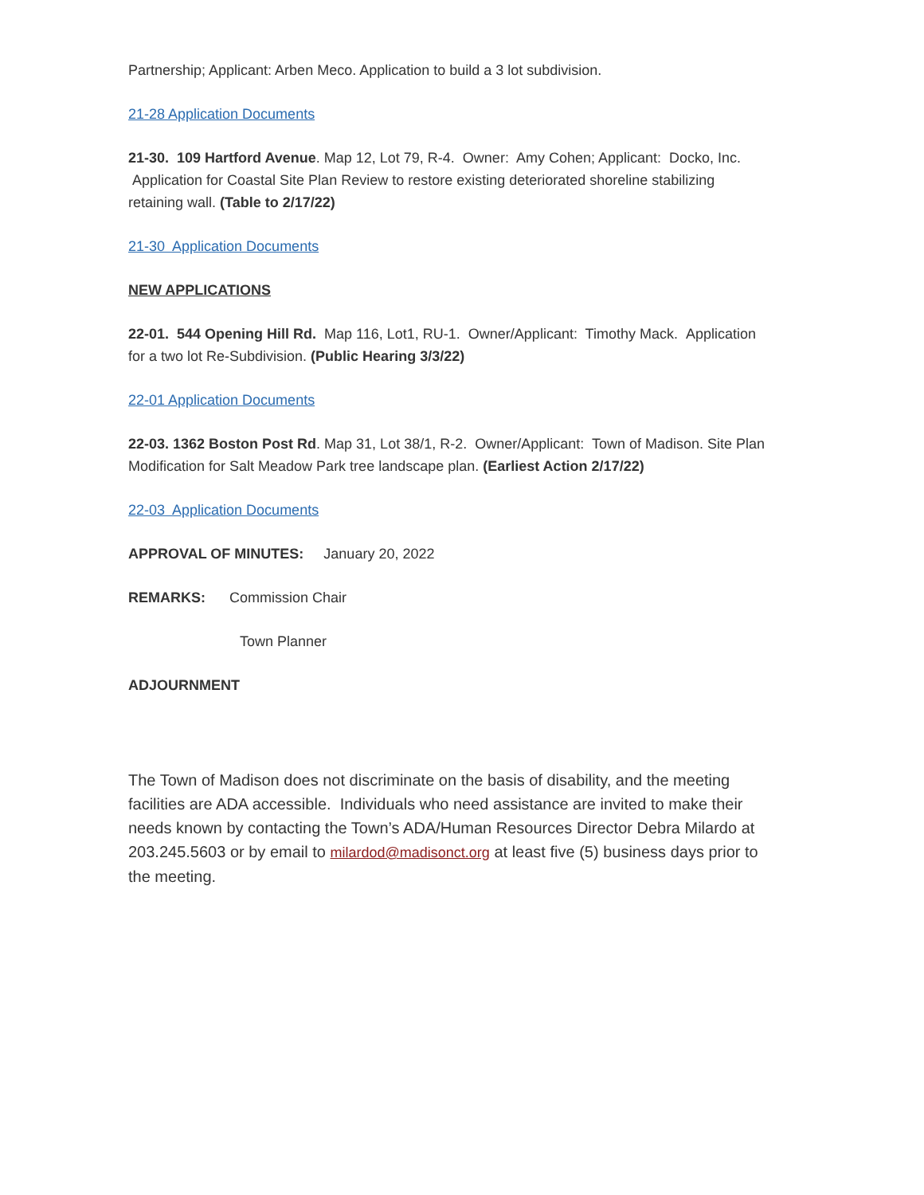Partnership; Applicant: Arben Meco. Application to build a 3 lot subdivision.
21-28 Application Documents
21-30. 109 Hartford Avenue. Map 12, Lot 79, R-4. Owner: Amy Cohen; Applicant: Docko, Inc. Application for Coastal Site Plan Review to restore existing deteriorated shoreline stabilizing retaining wall. (Table to 2/17/22)
21-30 Application Documents
NEW APPLICATIONS
22-01. 544 Opening Hill Rd. Map 116, Lot1, RU-1. Owner/Applicant: Timothy Mack. Application for a two lot Re-Subdivision. (Public Hearing 3/3/22)
22-01 Application Documents
22-03. 1362 Boston Post Rd. Map 31, Lot 38/1, R-2. Owner/Applicant: Town of Madison. Site Plan Modification for Salt Meadow Park tree landscape plan. (Earliest Action 2/17/22)
22-03 Application Documents
APPROVAL OF MINUTES: January 20, 2022
REMARKS: Commission Chair
Town Planner
ADJOURNMENT
The Town of Madison does not discriminate on the basis of disability, and the meeting facilities are ADA accessible. Individuals who need assistance are invited to make their needs known by contacting the Town’s ADA/Human Resources Director Debra Milardo at 203.245.5603 or by email to milardod@madisonct.org at least five (5) business days prior to the meeting.